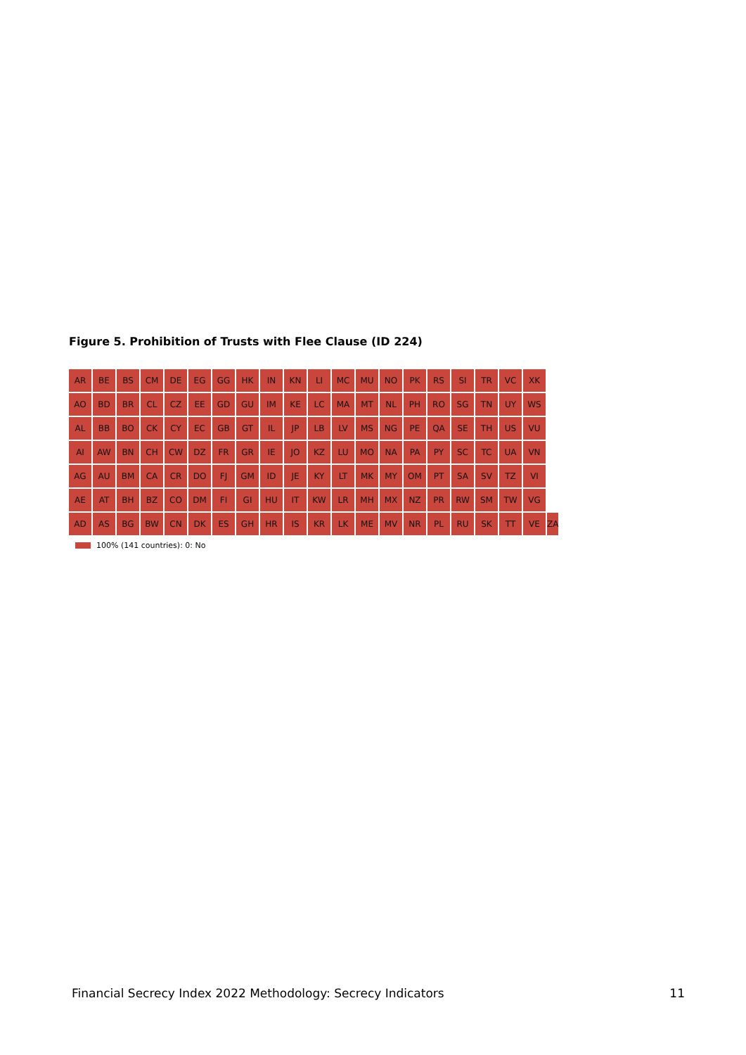Figure 5. Prohibition of Trusts with Flee Clause (ID 224)
AR
BE
BS
CM
DE
EG
GG
HK
IN
KN
LI
MC
MU
NO
PK
RS
SI
TR
VC
XK
AO
BD
BR
CL
CZ
EE
GD
GU
IM
KE
LC
MA
MT
NL
PH
RO
SG
TN
UY
WS
AL
BB
BO
CK
CY
EC
GB
GT
IL
JP
LB
LV
MS
NG
PE
QA
SE
TH
US
VU
AI
AW
BN
CH
CW
DZ
FR
GR
IE
JO
KZ
LU
MO
NA
PA
PY
SC
TC
UA
VN
AG
AU
BM
CA
CR
DO
FJ
GM
ID
JE
KY
LT
MK
MY
OM
PT
SA
SV
TZ
VI
AE
AT
BH
BZ
CO
DM
FI
GI
HU
IT
KW
LR
MH
MX
NZ
PR
RW
SM
TW
VG
AD
AS
BG
BW
CN
DK
ES
GH
HR
IS
KR
LK
ME
MV
NR
PL
RU
SK
TT
VE
ZA
100% (141 countries): 0: No
Financial Secrecy Index 2022 Methodology: Secrecy Indicators
11